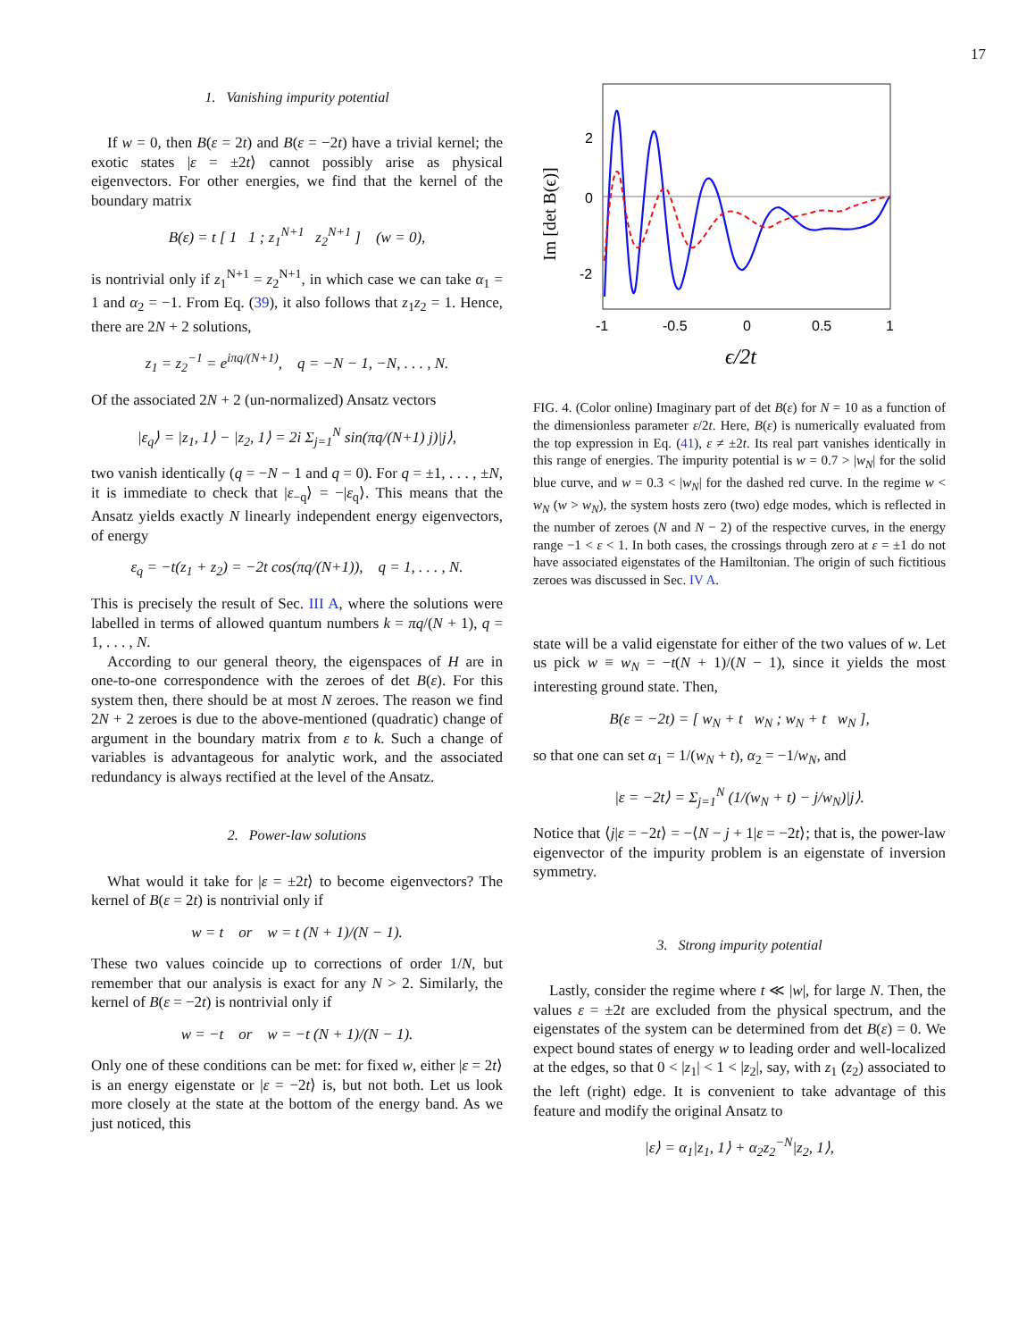17
1. Vanishing impurity potential
If w = 0, then B(ε = 2t) and B(ε = −2t) have a trivial kernel; the exotic states |ε = ±2t⟩ cannot possibly arise as physical eigenvectors. For other energies, we find that the kernel of the boundary matrix
B(ε) = t [ 1 1 ; z<sub>1</sub><sup>N+1</sup> z<sub>2</sub><sup>N+1</sup> ] (w = 0),
is nontrivial only if z<sub>1</sub><sup>N+1</sup> = z<sub>2</sub><sup>N+1</sup>, in which case we can take α<sub>1</sub> = 1 and α<sub>2</sub> = −1. From Eq. (39), it also follows that z<sub>1</sub>z<sub>2</sub> = 1. Hence, there are 2N + 2 solutions,
z<sub>1</sub> = z<sub>2</sub><sup>−1</sup> = e<sup>iπq/(N+1)</sup>, q = −N − 1, −N, . . . , N.
Of the associated 2N + 2 (un-normalized) Ansatz vectors
|ε<sub>q</sub>⟩ = |z<sub>1</sub>, 1⟩ − |z<sub>2</sub>, 1⟩ = 2i Σ<sub>j=1</sub><sup>N</sup> sin(πq/(N+1) j)|j⟩,
two vanish identically (q = −N − 1 and q = 0). For q = ±1, . . . , ±N, it is immediate to check that |ε<sub>−q</sub>⟩ = −|ε<sub>q</sub>⟩. This means that the Ansatz yields exactly N linearly independent energy eigenvectors, of energy
ε<sub>q</sub> = −t(z<sub>1</sub> + z<sub>2</sub>) = −2t cos(πq/(N+1)), q = 1, . . . , N.
This is precisely the result of Sec. III A, where the solutions were labelled in terms of allowed quantum numbers k = πq/(N + 1), q = 1, . . . , N.
According to our general theory, the eigenspaces of H are in one-to-one correspondence with the zeroes of det B(ε). For this system then, there should be at most N zeroes. The reason we find 2N + 2 zeroes is due to the above-mentioned (quadratic) change of argument in the boundary matrix from ε to k. Such a change of variables is advantageous for analytic work, and the associated redundancy is always rectified at the level of the Ansatz.
2. Power-law solutions
What would it take for |ε = ±2t⟩ to become eigenvectors? The kernel of B(ε = 2t) is nontrivial only if
w = t or w = t (N + 1)/(N − 1).
These two values coincide up to corrections of order 1/N, but remember that our analysis is exact for any N > 2. Similarly, the kernel of B(ε = −2t) is nontrivial only if
w = −t or w = −t (N + 1)/(N − 1).
Only one of these conditions can be met: for fixed w, either |ε = 2t⟩ is an energy eigenstate or |ε = −2t⟩ is, but not both. Let us look more closely at the state at the bottom of the energy band. As we just noticed, this
2
0
-2
Im [det B(ϵ)]
-1
-0.5
0
0.5
1
ϵ/2t
FIG. 4. (Color online) Imaginary part of det B(ε) for N = 10 as a function of the dimensionless parameter ε/2t. Here, B(ε) is numerically evaluated from the top expression in Eq. (41), ε ≠ ±2t. Its real part vanishes identically in this range of energies. The impurity potential is w = 0.7 > |w<sub>N</sub>| for the solid blue curve, and w = 0.3 < |w<sub>N</sub>| for the dashed red curve. In the regime w < w<sub>N</sub> (w > w<sub>N</sub>), the system hosts zero (two) edge modes, which is reflected in the number of zeroes (N and N − 2) of the respective curves, in the energy range −1 < ε < 1. In both cases, the crossings through zero at ε = ±1 do not have associated eigenstates of the Hamiltonian. The origin of such fictitious zeroes was discussed in Sec. IV A.
state will be a valid eigenstate for either of the two values of w. Let us pick w ≡ w<sub>N</sub> = −t(N + 1)/(N − 1), since it yields the most interesting ground state. Then,
B(ε = −2t) = [ w<sub>N</sub> + t w<sub>N</sub> ; w<sub>N</sub> + t w<sub>N</sub> ],
so that one can set α<sub>1</sub> = 1/(w<sub>N</sub> + t), α<sub>2</sub> = −1/w<sub>N</sub>, and
|ε = −2t⟩ = Σ<sub>j=1</sub><sup>N</sup> (1/(w<sub>N</sub> + t) − j/w<sub>N</sub>)|j⟩.
Notice that ⟨j|ε = −2t⟩ = −⟨N − j + 1|ε = −2t⟩; that is, the power-law eigenvector of the impurity problem is an eigenstate of inversion symmetry.
3. Strong impurity potential
Lastly, consider the regime where t ≪ |w|, for large N. Then, the values ε = ±2t are excluded from the physical spectrum, and the eigenstates of the system can be determined from det B(ε) = 0. We expect bound states of energy w to leading order and well-localized at the edges, so that 0 < |z<sub>1</sub>| < 1 < |z<sub>2</sub>|, say, with z<sub>1</sub> (z<sub>2</sub>) associated to the left (right) edge. It is convenient to take advantage of this feature and modify the original Ansatz to
|ε⟩ = α<sub>1</sub>|z<sub>1</sub>, 1⟩ + α<sub>2</sub>z<sub>2</sub><sup>−N</sup>|z<sub>2</sub>, 1⟩,